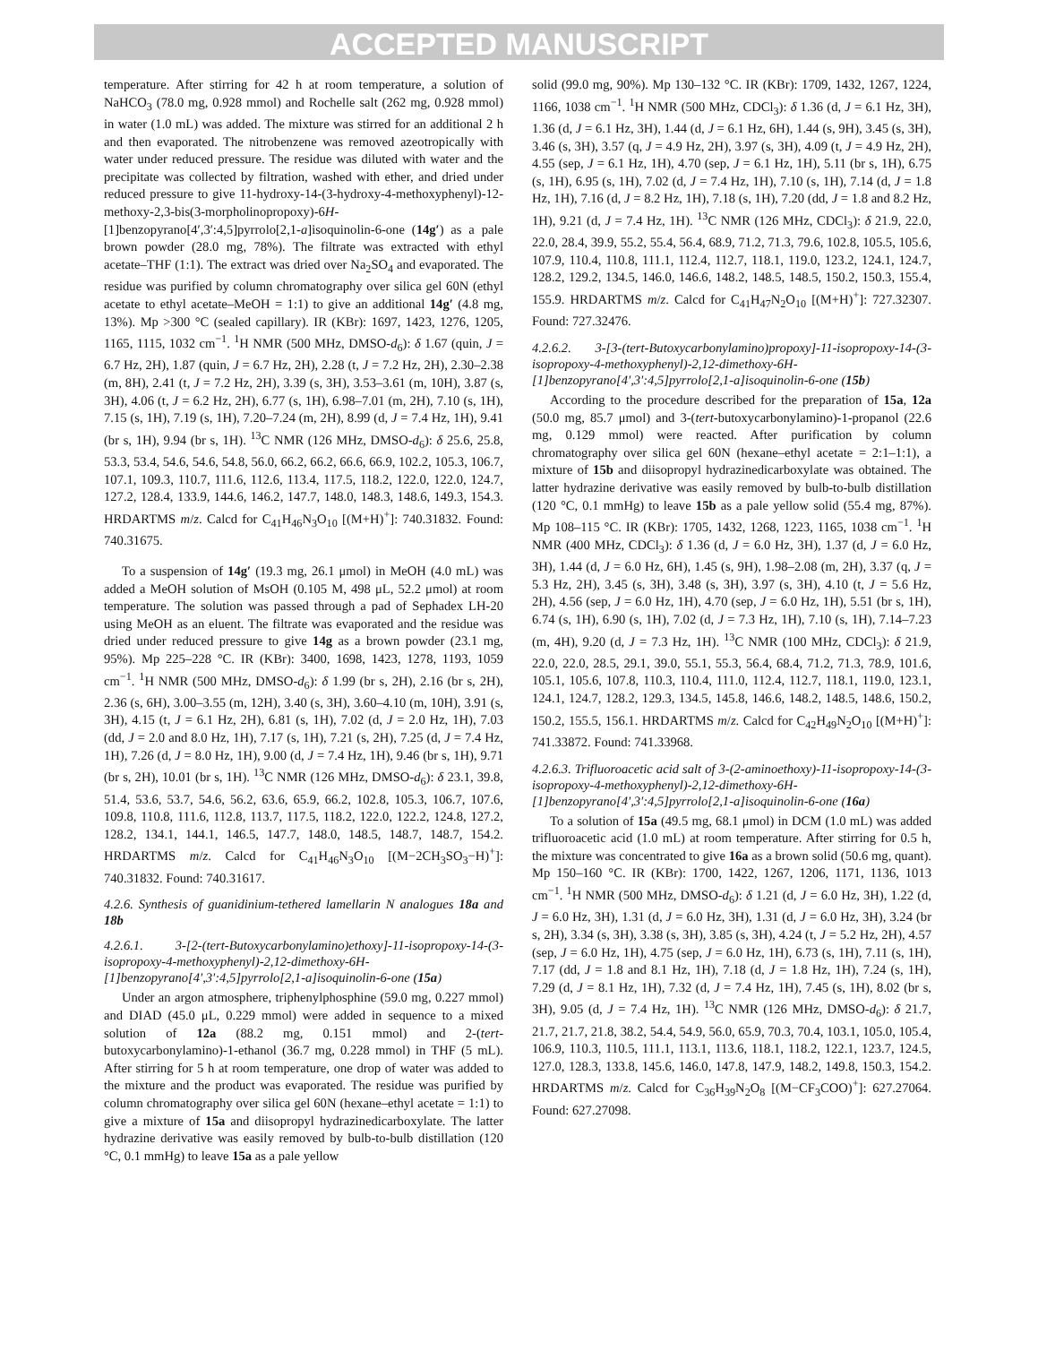ACCEPTED MANUSCRIPT
temperature. After stirring for 42 h at room temperature, a solution of NaHCO<sub>3</sub> (78.0 mg, 0.928 mmol) and Rochelle salt (262 mg, 0.928 mmol) in water (1.0 mL) was added. The mixture was stirred for an additional 2 h and then evaporated. The nitrobenzene was removed azeotropically with water under reduced pressure. The residue was diluted with water and the precipitate was collected by filtration, washed with ether, and dried under reduced pressure to give 11-hydroxy-14-(3-hydroxy-4-methoxyphenyl)-12-methoxy-2,3-bis(3-morpholinopropoxy)-6H-[1]benzopyrano[4′,3′:4,5]pyrrolo[2,1-a]isoquinolin-6-one (14g′) as a pale brown powder (28.0 mg, 78%). The filtrate was extracted with ethyl acetate–THF (1:1). The extract was dried over Na<sub>2</sub>SO<sub>4</sub> and evaporated. The residue was purified by column chromatography over silica gel 60N (ethyl acetate to ethyl acetate–MeOH = 1:1) to give an additional 14g′ (4.8 mg, 13%). Mp >300 °C (sealed capillary). IR (KBr): 1697, 1423, 1276, 1205, 1165, 1115, 1032 cm<sup>−1</sup>. <sup>1</sup>H NMR (500 MHz, DMSO-d<sub>6</sub>): δ 1.67 (quin, J = 6.7 Hz, 2H), 1.87 (quin, J = 6.7 Hz, 2H), 2.28 (t, J = 7.2 Hz, 2H), 2.30–2.38 (m, 8H), 2.41 (t, J = 7.2 Hz, 2H), 3.39 (s, 3H), 3.53–3.61 (m, 10H), 3.87 (s, 3H), 4.06 (t, J = 6.2 Hz, 2H), 6.77 (s, 1H), 6.98–7.01 (m, 2H), 7.10 (s, 1H), 7.15 (s, 1H), 7.19 (s, 1H), 7.20–7.24 (m, 2H), 8.99 (d, J = 7.4 Hz, 1H), 9.41 (br s, 1H), 9.94 (br s, 1H). <sup>13</sup>C NMR (126 MHz, DMSO-d<sub>6</sub>): δ 25.6, 25.8, 53.3, 53.4, 54.6, 54.6, 54.8, 56.0, 66.2, 66.2, 66.6, 66.9, 102.2, 105.3, 106.7, 107.1, 109.3, 110.7, 111.6, 112.6, 113.4, 117.5, 118.2, 122.0, 122.0, 124.7, 127.2, 128.4, 133.9, 144.6, 146.2, 147.7, 148.0, 148.3, 148.6, 149.3, 154.3. HRDARTMS m/z. Calcd for C<sub>41</sub>H<sub>46</sub>N<sub>3</sub>O<sub>10</sub> [(M+H)<sup>+</sup>]: 740.31832. Found: 740.31675.
To a suspension of 14g′ (19.3 mg, 26.1 μmol) in MeOH (4.0 mL) was added a MeOH solution of MsOH (0.105 M, 498 μL, 52.2 μmol) at room temperature. The solution was passed through a pad of Sephadex LH-20 using MeOH as an eluent. The filtrate was evaporated and the residue was dried under reduced pressure to give 14g as a brown powder (23.1 mg, 95%). Mp 225–228 °C. IR (KBr): 3400, 1698, 1423, 1278, 1193, 1059 cm<sup>−1</sup>. <sup>1</sup>H NMR (500 MHz, DMSO-d<sub>6</sub>): δ 1.99 (br s, 2H), 2.16 (br s, 2H), 2.36 (s, 6H), 3.00–3.55 (m, 12H), 3.40 (s, 3H), 3.60–4.10 (m, 10H), 3.91 (s, 3H), 4.15 (t, J = 6.1 Hz, 2H), 6.81 (s, 1H), 7.02 (d, J = 2.0 Hz, 1H), 7.03 (dd, J = 2.0 and 8.0 Hz, 1H), 7.17 (s, 1H), 7.21 (s, 2H), 7.25 (d, J = 7.4 Hz, 1H), 7.26 (d, J = 8.0 Hz, 1H), 9.00 (d, J = 7.4 Hz, 1H), 9.46 (br s, 1H), 9.71 (br s, 2H), 10.01 (br s, 1H). <sup>13</sup>C NMR (126 MHz, DMSO-d<sub>6</sub>): δ 23.1, 39.8, 51.4, 53.6, 53.7, 54.6, 56.2, 63.6, 65.9, 66.2, 102.8, 105.3, 106.7, 107.6, 109.8, 110.8, 111.6, 112.8, 113.7, 117.5, 118.2, 122.0, 122.2, 124.8, 127.2, 128.2, 134.1, 144.1, 146.5, 147.7, 148.0, 148.5, 148.7, 148.7, 154.2. HRDARTMS m/z. Calcd for C<sub>41</sub>H<sub>46</sub>N<sub>3</sub>O<sub>10</sub> [(M−2CH<sub>3</sub>SO<sub>3</sub>−H)<sup>+</sup>]: 740.31832. Found: 740.31617.
4.2.6. Synthesis of guanidinium-tethered lamellarin N analogues 18a and 18b
4.2.6.1. 3-[2-(tert-Butoxycarbonylamino)ethoxy]-11-isopropoxy-14-(3-isopropoxy-4-methoxyphenyl)-2,12-dimethoxy-6H-[1]benzopyrano[4',3':4,5]pyrrolo[2,1-a]isoquinolin-6-one (15a)
Under an argon atmosphere, triphenylphosphine (59.0 mg, 0.227 mmol) and DIAD (45.0 μL, 0.229 mmol) were added in sequence to a mixed solution of 12a (88.2 mg, 0.151 mmol) and 2-(tert-butoxycarbonylamino)-1-ethanol (36.7 mg, 0.228 mmol) in THF (5 mL). After stirring for 5 h at room temperature, one drop of water was added to the mixture and the product was evaporated. The residue was purified by column chromatography over silica gel 60N (hexane–ethyl acetate = 1:1) to give a mixture of 15a and diisopropyl hydrazinedicarboxylate. The latter hydrazine derivative was easily removed by bulb-to-bulb distillation (120 °C, 0.1 mmHg) to leave 15a as a pale yellow
solid (99.0 mg, 90%). Mp 130–132 °C. IR (KBr): 1709, 1432, 1267, 1224, 1166, 1038 cm<sup>−1</sup>. <sup>1</sup>H NMR (500 MHz, CDCl<sub>3</sub>): δ 1.36 (d, J = 6.1 Hz, 3H), 1.36 (d, J = 6.1 Hz, 3H), 1.44 (d, J = 6.1 Hz, 6H), 1.44 (s, 9H), 3.45 (s, 3H), 3.46 (s, 3H), 3.57 (q, J = 4.9 Hz, 2H), 3.97 (s, 3H), 4.09 (t, J = 4.9 Hz, 2H), 4.55 (sep, J = 6.1 Hz, 1H), 4.70 (sep, J = 6.1 Hz, 1H), 5.11 (br s, 1H), 6.75 (s, 1H), 6.95 (s, 1H), 7.02 (d, J = 7.4 Hz, 1H), 7.10 (s, 1H), 7.14 (d, J = 1.8 Hz, 1H), 7.16 (d, J = 8.2 Hz, 1H), 7.18 (s, 1H), 7.20 (dd, J = 1.8 and 8.2 Hz, 1H), 9.21 (d, J = 7.4 Hz, 1H). <sup>13</sup>C NMR (126 MHz, CDCl<sub>3</sub>): δ 21.9, 22.0, 22.0, 28.4, 39.9, 55.2, 55.4, 56.4, 68.9, 71.2, 71.3, 79.6, 102.8, 105.5, 105.6, 107.9, 110.4, 110.8, 111.1, 112.4, 112.7, 118.1, 119.0, 123.2, 124.1, 124.7, 128.2, 129.2, 134.5, 146.0, 146.6, 148.2, 148.5, 148.5, 150.2, 150.3, 155.4, 155.9. HRDARTMS m/z. Calcd for C<sub>41</sub>H<sub>47</sub>N<sub>2</sub>O<sub>10</sub> [(M+H)<sup>+</sup>]: 727.32307. Found: 727.32476.
4.2.6.2. 3-[3-(tert-Butoxycarbonylamino)propoxy]-11-isopropoxy-14-(3-isopropoxy-4-methoxyphenyl)-2,12-dimethoxy-6H-[1]benzopyrano[4',3':4,5]pyrrolo[2,1-a]isoquinolin-6-one (15b)
According to the procedure described for the preparation of 15a, 12a (50.0 mg, 85.7 μmol) and 3-(tert-butoxycarbonylamino)-1-propanol (22.6 mg, 0.129 mmol) were reacted. After purification by column chromatography over silica gel 60N (hexane–ethyl acetate = 2:1–1:1), a mixture of 15b and diisopropyl hydrazinedicarboxylate was obtained. The latter hydrazine derivative was easily removed by bulb-to-bulb distillation (120 °C, 0.1 mmHg) to leave 15b as a pale yellow solid (55.4 mg, 87%). Mp 108–115 °C. IR (KBr): 1705, 1432, 1268, 1223, 1165, 1038 cm<sup>−1</sup>. <sup>1</sup>H NMR (400 MHz, CDCl<sub>3</sub>): δ 1.36 (d, J = 6.0 Hz, 3H), 1.37 (d, J = 6.0 Hz, 3H), 1.44 (d, J = 6.0 Hz, 6H), 1.45 (s, 9H), 1.98–2.08 (m, 2H), 3.37 (q, J = 5.3 Hz, 2H), 3.45 (s, 3H), 3.48 (s, 3H), 3.97 (s, 3H), 4.10 (t, J = 5.6 Hz, 2H), 4.56 (sep, J = 6.0 Hz, 1H), 4.70 (sep, J = 6.0 Hz, 1H), 5.51 (br s, 1H), 6.74 (s, 1H), 6.90 (s, 1H), 7.02 (d, J = 7.3 Hz, 1H), 7.10 (s, 1H), 7.14–7.23 (m, 4H), 9.20 (d, J = 7.3 Hz, 1H). <sup>13</sup>C NMR (100 MHz, CDCl<sub>3</sub>): δ 21.9, 22.0, 22.0, 28.5, 29.1, 39.0, 55.1, 55.3, 56.4, 68.4, 71.2, 71.3, 78.9, 101.6, 105.1, 105.6, 107.8, 110.3, 110.4, 111.0, 112.4, 112.7, 118.1, 119.0, 123.1, 124.1, 124.7, 128.2, 129.3, 134.5, 145.8, 146.6, 148.2, 148.5, 148.6, 150.2, 150.2, 155.5, 156.1. HRDARTMS m/z. Calcd for C<sub>42</sub>H<sub>49</sub>N<sub>2</sub>O<sub>10</sub> [(M+H)<sup>+</sup>]: 741.33872. Found: 741.33968.
4.2.6.3. Trifluoroacetic acid salt of 3-(2-aminoethoxy)-11-isopropoxy-14-(3-isopropoxy-4-methoxyphenyl)-2,12-dimethoxy-6H-[1]benzopyrano[4',3':4,5]pyrrolo[2,1-a]isoquinolin-6-one (16a)
To a solution of 15a (49.5 mg, 68.1 μmol) in DCM (1.0 mL) was added trifluoroacetic acid (1.0 mL) at room temperature. After stirring for 0.5 h, the mixture was concentrated to give 16a as a brown solid (50.6 mg, quant). Mp 150–160 °C. IR (KBr): 1700, 1422, 1267, 1206, 1171, 1136, 1013 cm<sup>−1</sup>. <sup>1</sup>H NMR (500 MHz, DMSO-d<sub>6</sub>): δ 1.21 (d, J = 6.0 Hz, 3H), 1.22 (d, J = 6.0 Hz, 3H), 1.31 (d, J = 6.0 Hz, 3H), 1.31 (d, J = 6.0 Hz, 3H), 3.24 (br s, 2H), 3.34 (s, 3H), 3.38 (s, 3H), 3.85 (s, 3H), 4.24 (t, J = 5.2 Hz, 2H), 4.57 (sep, J = 6.0 Hz, 1H), 4.75 (sep, J = 6.0 Hz, 1H), 6.73 (s, 1H), 7.11 (s, 1H), 7.17 (dd, J = 1.8 and 8.1 Hz, 1H), 7.18 (d, J = 1.8 Hz, 1H), 7.24 (s, 1H), 7.29 (d, J = 8.1 Hz, 1H), 7.32 (d, J = 7.4 Hz, 1H), 7.45 (s, 1H), 8.02 (br s, 3H), 9.05 (d, J = 7.4 Hz, 1H). <sup>13</sup>C NMR (126 MHz, DMSO-d<sub>6</sub>): δ 21.7, 21.7, 21.7, 21.8, 38.2, 54.4, 54.9, 56.0, 65.9, 70.3, 70.4, 103.1, 105.0, 105.4, 106.9, 110.3, 110.5, 111.1, 113.1, 113.6, 118.1, 118.2, 122.1, 123.7, 124.5, 127.0, 128.3, 133.8, 145.6, 146.0, 147.8, 147.9, 148.2, 149.8, 150.3, 154.2. HRDARTMS m/z. Calcd for C<sub>36</sub>H<sub>39</sub>N<sub>2</sub>O<sub>8</sub> [(M−CF<sub>3</sub>COO)<sup>+</sup>]: 627.27064. Found: 627.27098.